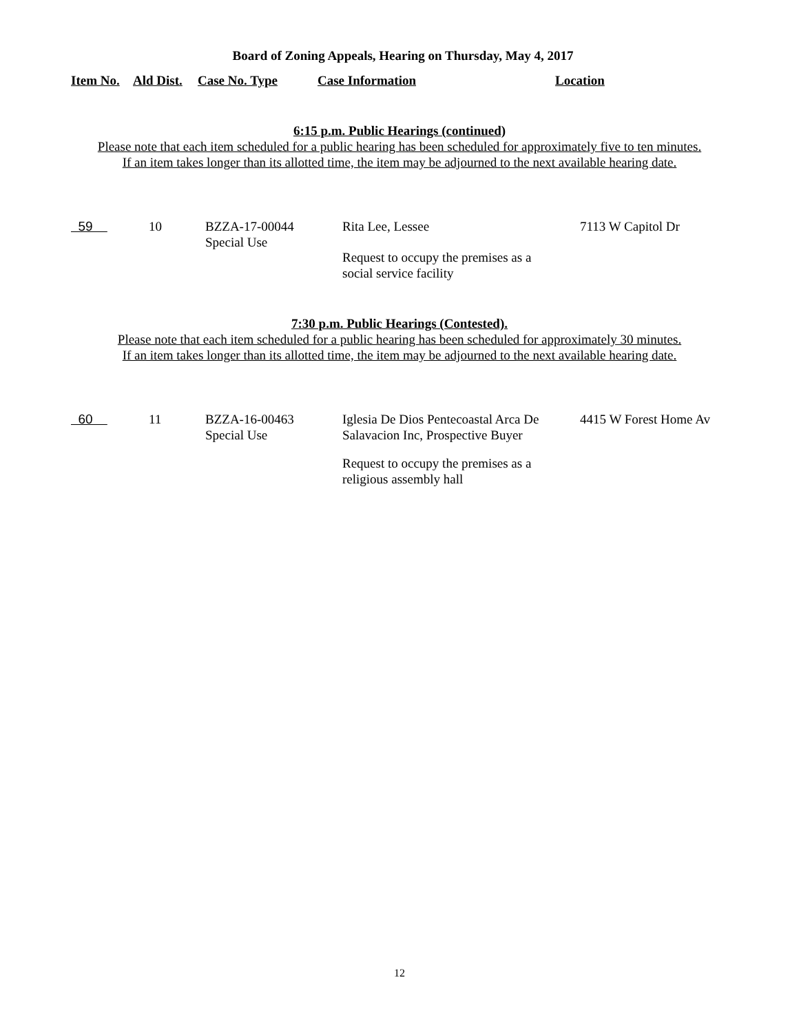Board of Zoning Appeals, Hearing on Thursday, May 4, 2017
Item No. Ald Dist. Case No. Type Case Information Location
6:15 p.m. Public Hearings (continued)
Please note that each item scheduled for a public hearing has been scheduled for approximately five to ten minutes.
If an item takes longer than its allotted time, the item may be adjourned to the next available hearing date.
| 59 | 10 | BZZA-17-00044 Special Use | Rita Lee, Lessee Request to occupy the premises as a social service facility | 7113 W Capitol Dr |
7:30 p.m. Public Hearings (Contested).
Please note that each item scheduled for a public hearing has been scheduled for approximately 30 minutes.
If an item takes longer than its allotted time, the item may be adjourned to the next available hearing date.
| 60 | 11 | BZZA-16-00463 Special Use | Iglesia De Dios Pentecoastal Arca De Salavacion Inc, Prospective Buyer Request to occupy the premises as a religious assembly hall | 4415 W Forest Home Av |
12